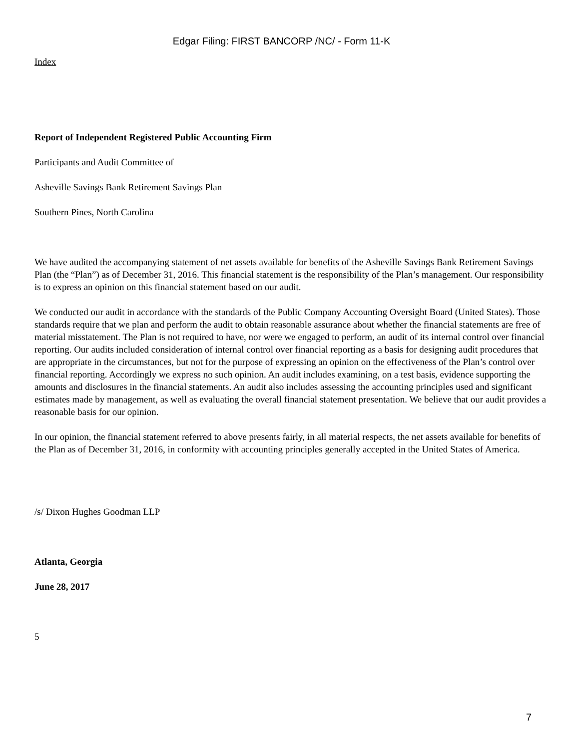Edgar Filing: FIRST BANCORP /NC/ - Form 11-K
Index
Report of Independent Registered Public Accounting Firm
Participants and Audit Committee of
Asheville Savings Bank Retirement Savings Plan
Southern Pines, North Carolina
We have audited the accompanying statement of net assets available for benefits of the Asheville Savings Bank Retirement Savings Plan (the “Plan”) as of December 31, 2016. This financial statement is the responsibility of the Plan’s management. Our responsibility is to express an opinion on this financial statement based on our audit.
We conducted our audit in accordance with the standards of the Public Company Accounting Oversight Board (United States). Those standards require that we plan and perform the audit to obtain reasonable assurance about whether the financial statements are free of material misstatement. The Plan is not required to have, nor were we engaged to perform, an audit of its internal control over financial reporting. Our audits included consideration of internal control over financial reporting as a basis for designing audit procedures that are appropriate in the circumstances, but not for the purpose of expressing an opinion on the effectiveness of the Plan’s control over financial reporting. Accordingly we express no such opinion. An audit includes examining, on a test basis, evidence supporting the amounts and disclosures in the financial statements. An audit also includes assessing the accounting principles used and significant estimates made by management, as well as evaluating the overall financial statement presentation. We believe that our audit provides a reasonable basis for our opinion.
In our opinion, the financial statement referred to above presents fairly, in all material respects, the net assets available for benefits of the Plan as of December 31, 2016, in conformity with accounting principles generally accepted in the United States of America.
/s/ Dixon Hughes Goodman LLP
Atlanta, Georgia
June 28, 2017
5
7